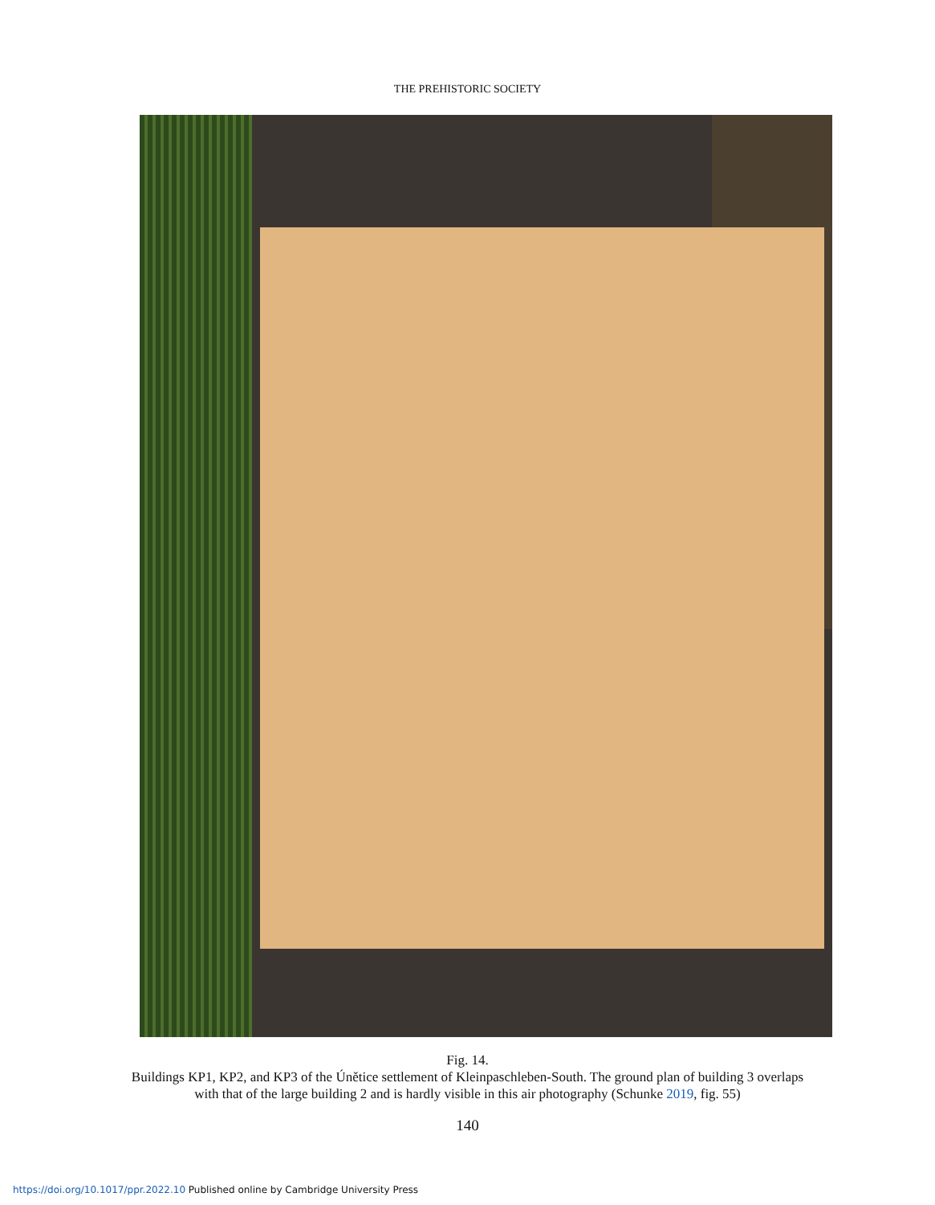THE PREHISTORIC SOCIETY
Fig. 14.
Buildings KP1, KP2, and KP3 of the Únětice settlement of Kleinpaschleben-South. The ground plan of building 3 overlaps
with that of the large building 2 and is hardly visible in this air photography (Schunke 2019, fig. 55)
140
https://doi.org/10.1017/ppr.2022.10 Published online by Cambridge University Press